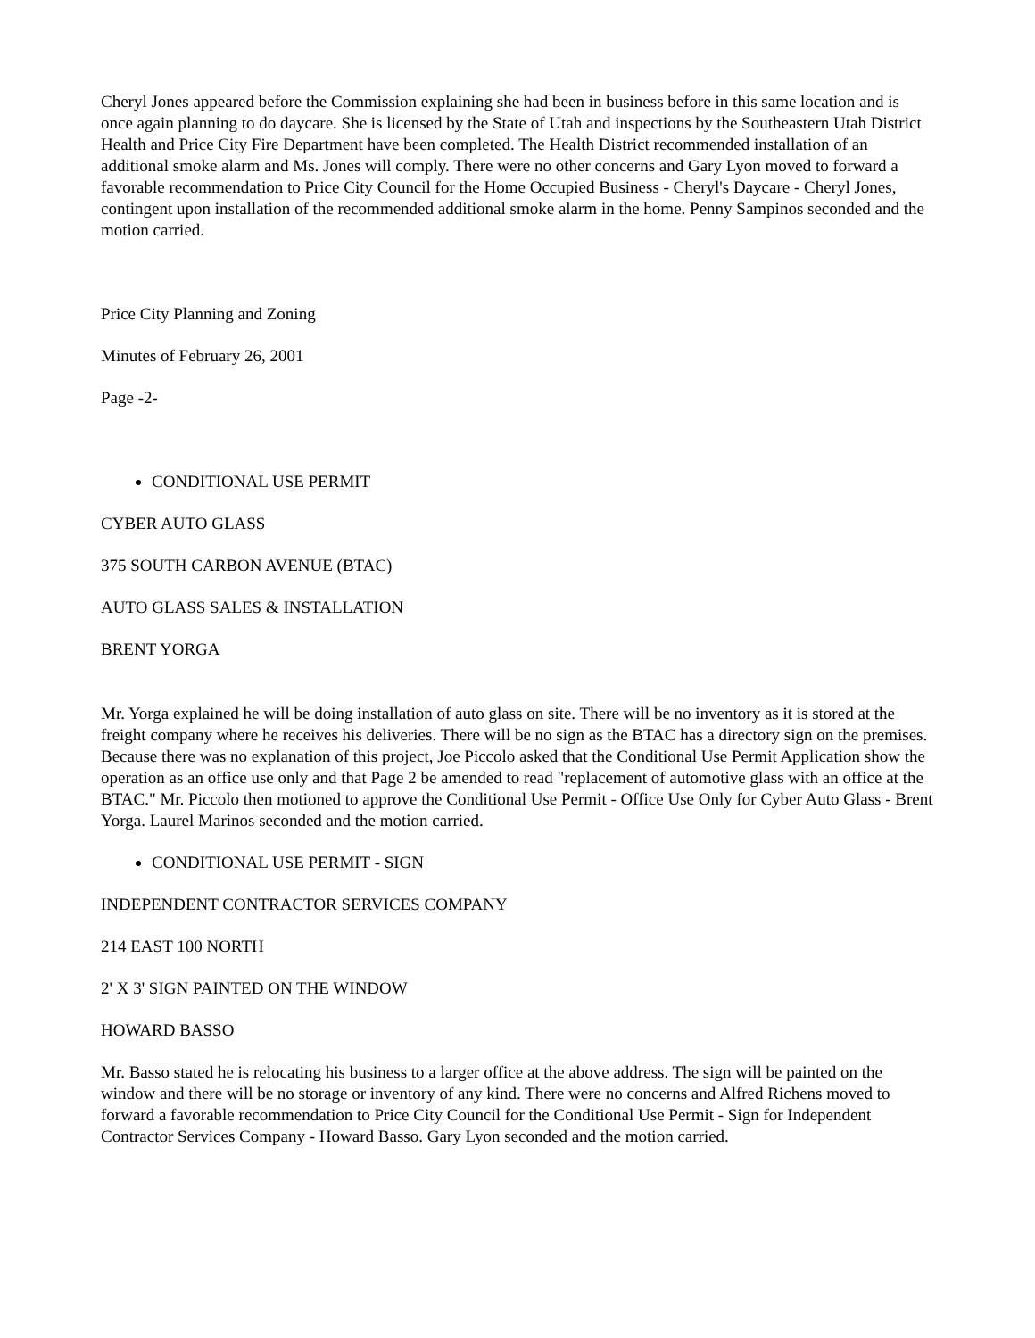Cheryl Jones appeared before the Commission explaining she had been in business before in this same location and is once again planning to do daycare. She is licensed by the State of Utah and inspections by the Southeastern Utah District Health and Price City Fire Department have been completed. The Health District recommended installation of an additional smoke alarm and Ms. Jones will comply. There were no other concerns and Gary Lyon moved to forward a favorable recommendation to Price City Council for the Home Occupied Business - Cheryl's Daycare - Cheryl Jones, contingent upon installation of the recommended additional smoke alarm in the home. Penny Sampinos seconded and the motion carried.
Price City Planning and Zoning
Minutes of February 26, 2001
Page -2-
CONDITIONAL USE PERMIT
CYBER AUTO GLASS
375 SOUTH CARBON AVENUE (BTAC)
AUTO GLASS SALES & INSTALLATION
BRENT YORGA
Mr. Yorga explained he will be doing installation of auto glass on site. There will be no inventory as it is stored at the freight company where he receives his deliveries. There will be no sign as the BTAC has a directory sign on the premises. Because there was no explanation of this project, Joe Piccolo asked that the Conditional Use Permit Application show the operation as an office use only and that Page 2 be amended to read "replacement of automotive glass with an office at the BTAC." Mr. Piccolo then motioned to approve the Conditional Use Permit - Office Use Only for Cyber Auto Glass - Brent Yorga. Laurel Marinos seconded and the motion carried.
CONDITIONAL USE PERMIT - SIGN
INDEPENDENT CONTRACTOR SERVICES COMPANY
214 EAST 100 NORTH
2' X 3' SIGN PAINTED ON THE WINDOW
HOWARD BASSO
Mr. Basso stated he is relocating his business to a larger office at the above address. The sign will be painted on the window and there will be no storage or inventory of any kind. There were no concerns and Alfred Richens moved to forward a favorable recommendation to Price City Council for the Conditional Use Permit - Sign for Independent Contractor Services Company - Howard Basso. Gary Lyon seconded and the motion carried.